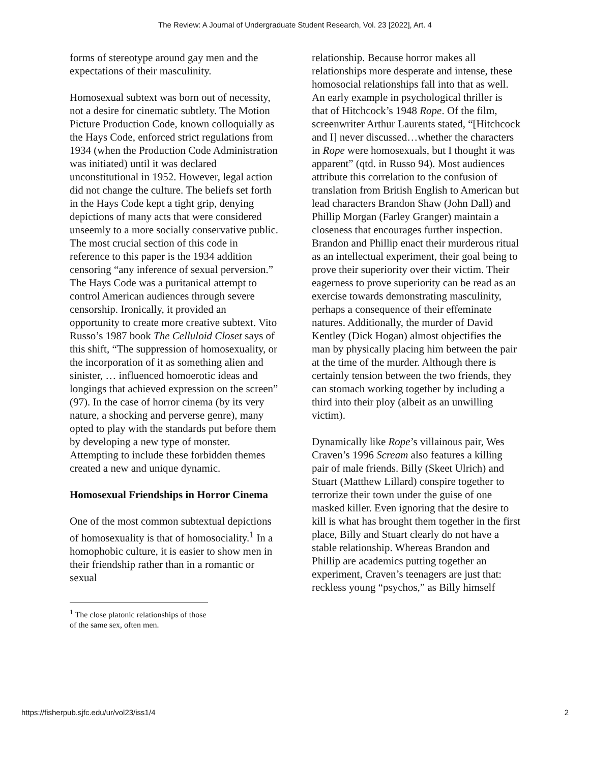The Review: A Journal of Undergraduate Student Research, Vol. 23 [2022], Art. 4
forms of stereotype around gay men and the expectations of their masculinity.
Homosexual subtext was born out of necessity, not a desire for cinematic subtlety. The Motion Picture Production Code, known colloquially as the Hays Code, enforced strict regulations from 1934 (when the Production Code Administration was initiated) until it was declared unconstitutional in 1952. However, legal action did not change the culture. The beliefs set forth in the Hays Code kept a tight grip, denying depictions of many acts that were considered unseemly to a more socially conservative public. The most crucial section of this code in reference to this paper is the 1934 addition censoring “any inference of sexual perversion.” The Hays Code was a puritanical attempt to control American audiences through severe censorship. Ironically, it provided an opportunity to create more creative subtext. Vito Russo’s 1987 book The Celluloid Closet says of this shift, “The suppression of homosexuality, or the incorporation of it as something alien and sinister, … influenced homoerotic ideas and longings that achieved expression on the screen” (97). In the case of horror cinema (by its very nature, a shocking and perverse genre), many opted to play with the standards put before them by developing a new type of monster. Attempting to include these forbidden themes created a new and unique dynamic.
Homosexual Friendships in Horror Cinema
One of the most common subtextual depictions of homosexuality is that of homosociality.<sup>1</sup> In a homophobic culture, it is easier to show men in their friendship rather than in a romantic or sexual
<sup>1</sup> The close platonic relationships of those of the same sex, often men.
relationship. Because horror makes all relationships more desperate and intense, these homosocial relationships fall into that as well. An early example in psychological thriller is that of Hitchcock’s 1948 Rope. Of the film, screenwriter Arthur Laurents stated, “[Hitchcock and I] never discussed…whether the characters in Rope were homosexuals, but I thought it was apparent” (qtd. in Russo 94). Most audiences attribute this correlation to the confusion of translation from British English to American but lead characters Brandon Shaw (John Dall) and Phillip Morgan (Farley Granger) maintain a closeness that encourages further inspection. Brandon and Phillip enact their murderous ritual as an intellectual experiment, their goal being to prove their superiority over their victim. Their eagerness to prove superiority can be read as an exercise towards demonstrating masculinity, perhaps a consequence of their effeminate natures. Additionally, the murder of David Kentley (Dick Hogan) almost objectifies the man by physically placing him between the pair at the time of the murder. Although there is certainly tension between the two friends, they can stomach working together by including a third into their ploy (albeit as an unwilling victim).
Dynamically like Rope’s villainous pair, Wes Craven’s 1996 Scream also features a killing pair of male friends. Billy (Skeet Ulrich) and Stuart (Matthew Lillard) conspire together to terrorize their town under the guise of one masked killer. Even ignoring that the desire to kill is what has brought them together in the first place, Billy and Stuart clearly do not have a stable relationship. Whereas Brandon and Phillip are academics putting together an experiment, Craven’s teenagers are just that: reckless young “psychos,” as Billy himself
https://fisherpub.sjfc.edu/ur/vol23/iss1/4 2